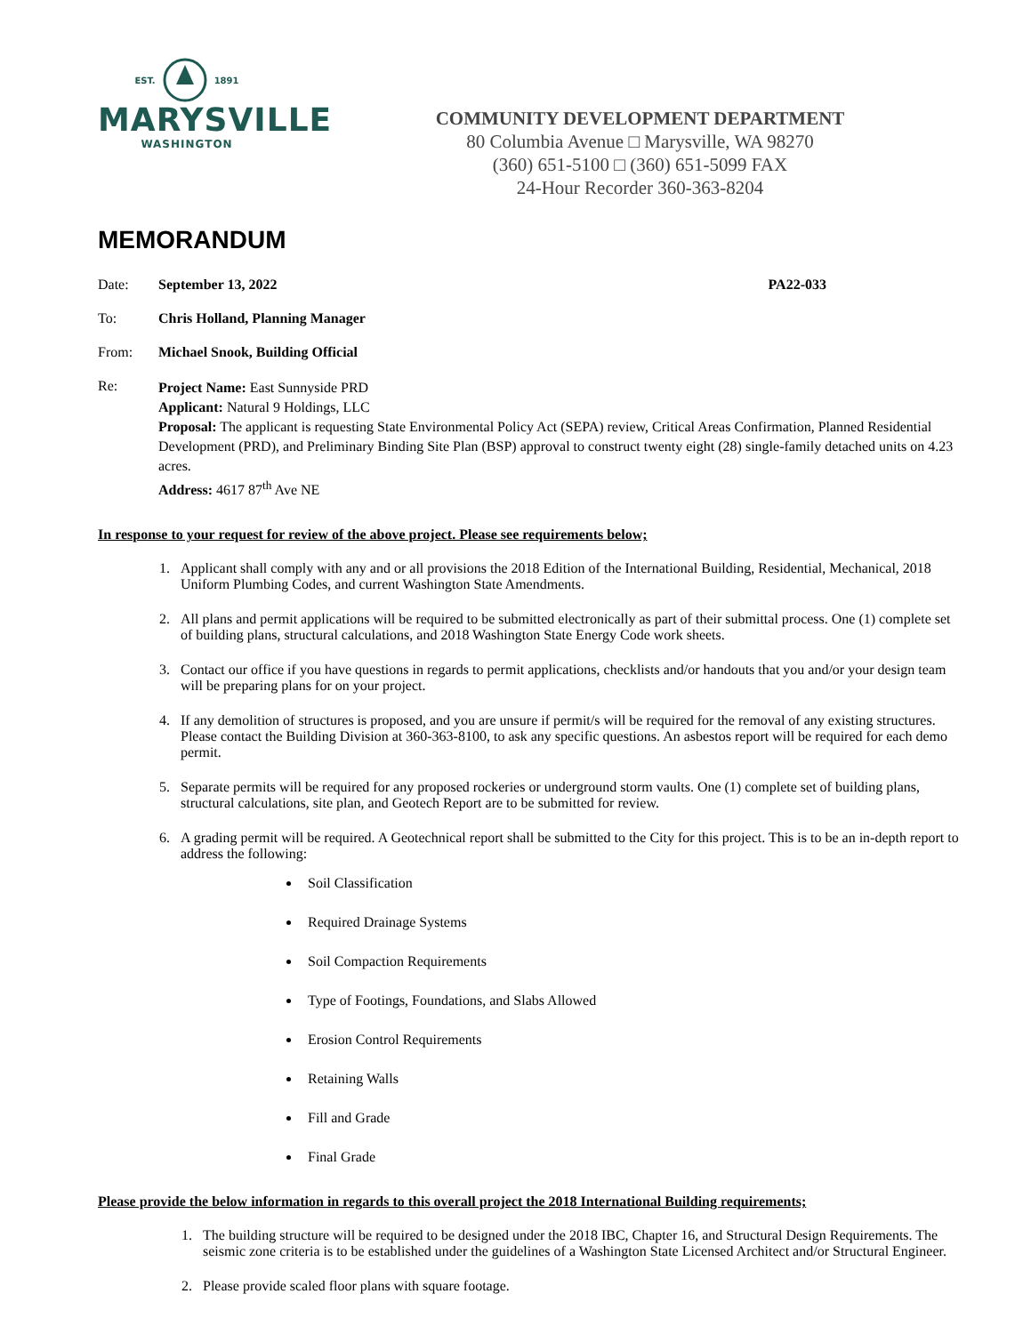EST. 1891
MARYSVILLE
WASHINGTON
COMMUNITY DEVELOPMENT DEPARTMENT
80 Columbia Avenue □ Marysville, WA 98270
(360) 651-5100 □ (360) 651-5099 FAX
24-Hour Recorder 360-363-8204
MEMORANDUM
Date: September 13, 2022 PA22-033
To: Chris Holland, Planning Manager
From: Michael Snook, Building Official
Re:
Project Name: East Sunnyside PRD
Applicant: Natural 9 Holdings, LLC
Proposal: The applicant is requesting State Environmental Policy Act (SEPA) review, Critical Areas Confirmation, Planned Residential Development (PRD), and Preliminary Binding Site Plan (BSP) approval to construct twenty eight (28) single-family detached units on 4.23 acres.
Address: 4617 87<sup>th</sup> Ave NE
In response to your request for review of the above project. Please see requirements below;
1. Applicant shall comply with any and or all provisions the 2018 Edition of the International Building, Residential, Mechanical, 2018 Uniform Plumbing Codes, and current Washington State Amendments.
2. All plans and permit applications will be required to be submitted electronically as part of their submittal process. One (1) complete set of building plans, structural calculations, and 2018 Washington State Energy Code work sheets.
3. Contact our office if you have questions in regards to permit applications, checklists and/or handouts that you and/or your design team will be preparing plans for on your project.
4. If any demolition of structures is proposed, and you are unsure if permit/s will be required for the removal of any existing structures. Please contact the Building Division at 360-363-8100, to ask any specific questions. An asbestos report will be required for each demo permit.
5. Separate permits will be required for any proposed rockeries or underground storm vaults. One (1) complete set of building plans, structural calculations, site plan, and Geotech Report are to be submitted for review.
6. A grading permit will be required. A Geotechnical report shall be submitted to the City for this project. This is to be an in-depth report to address the following:
Soil Classification
Required Drainage Systems
Soil Compaction Requirements
Type of Footings, Foundations, and Slabs Allowed
Erosion Control Requirements
Retaining Walls
Fill and Grade
Final Grade
Please provide the below information in regards to this overall project the 2018 International Building requirements;
1. The building structure will be required to be designed under the 2018 IBC, Chapter 16, and Structural Design Requirements. The seismic zone criteria is to be established under the guidelines of a Washington State Licensed Architect and/or Structural Engineer.
2. Please provide scaled floor plans with square footage.